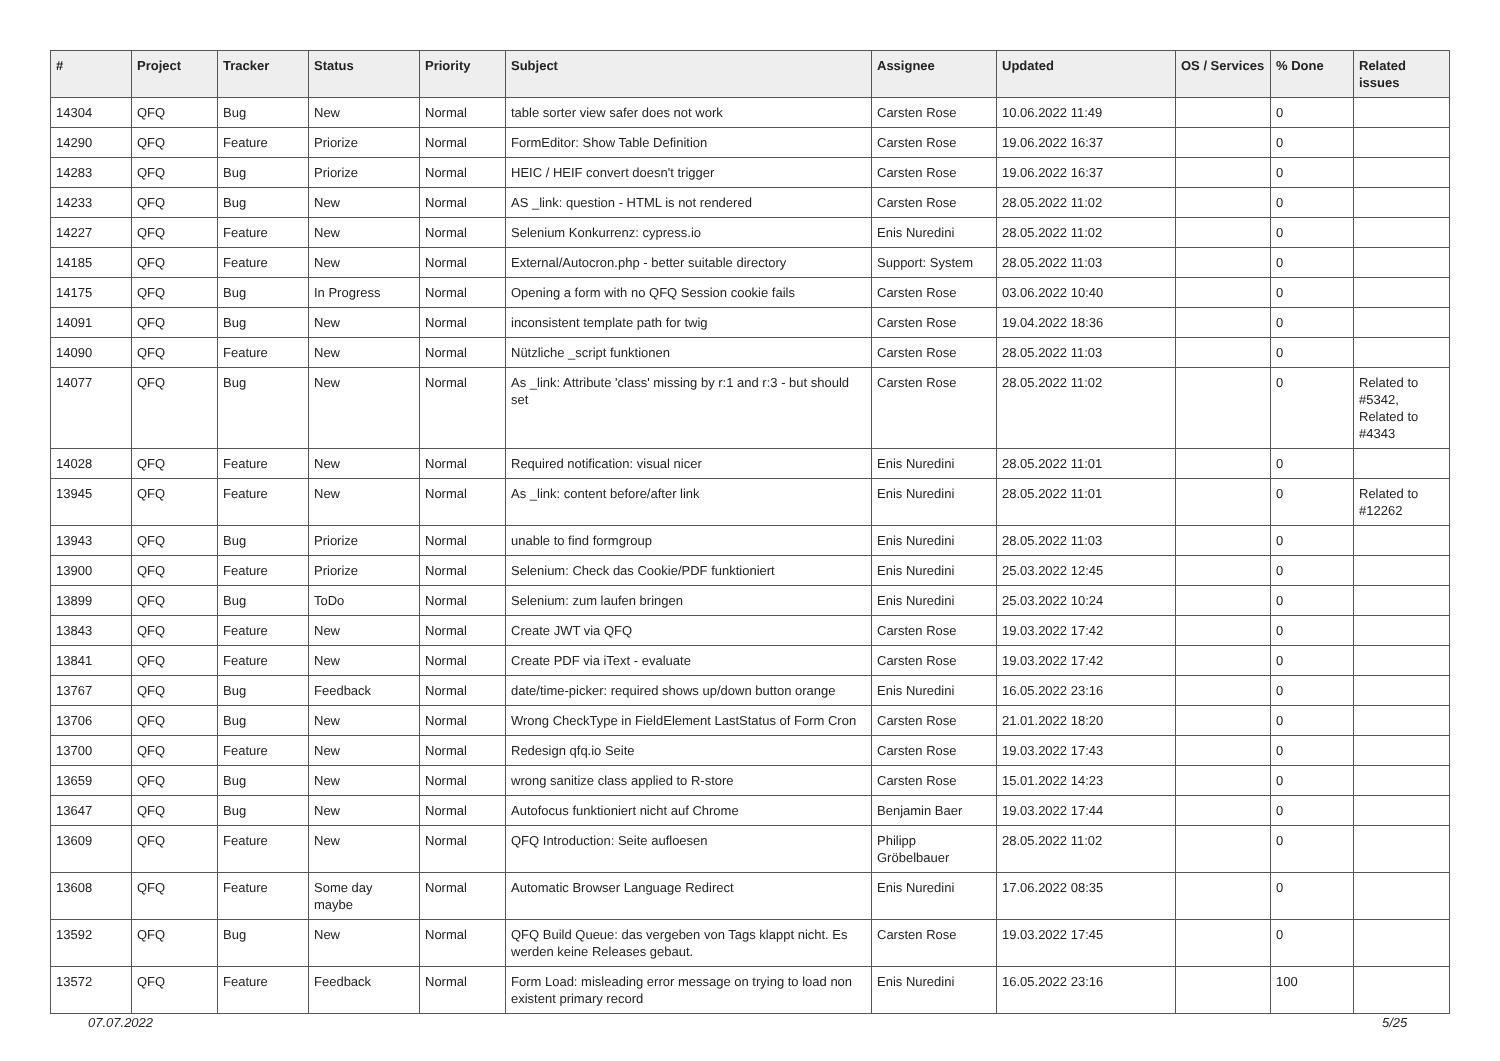| # | Project | Tracker | Status | Priority | Subject | Assignee | Updated | OS / Services | % Done | Related issues |
| --- | --- | --- | --- | --- | --- | --- | --- | --- | --- | --- |
| 14304 | QFQ | Bug | New | Normal | table sorter view safer does not work | Carsten Rose | 10.06.2022 11:49 | | 0 | |
| 14290 | QFQ | Feature | Priorize | Normal | FormEditor: Show Table Definition | Carsten Rose | 19.06.2022 16:37 | | 0 | |
| 14283 | QFQ | Bug | Priorize | Normal | HEIC / HEIF convert doesn't trigger | Carsten Rose | 19.06.2022 16:37 | | 0 | |
| 14233 | QFQ | Bug | New | Normal | AS _link: question - HTML is not rendered | Carsten Rose | 28.05.2022 11:02 | | 0 | |
| 14227 | QFQ | Feature | New | Normal | Selenium Konkurrenz: cypress.io | Enis Nuredini | 28.05.2022 11:02 | | 0 | |
| 14185 | QFQ | Feature | New | Normal | External/Autocron.php - better suitable directory | Support: System | 28.05.2022 11:03 | | 0 | |
| 14175 | QFQ | Bug | In Progress | Normal | Opening a form with no QFQ Session cookie fails | Carsten Rose | 03.06.2022 10:40 | | 0 | |
| 14091 | QFQ | Bug | New | Normal | inconsistent template path for twig | Carsten Rose | 19.04.2022 18:36 | | 0 | |
| 14090 | QFQ | Feature | New | Normal | Nützliche _script funktionen | Carsten Rose | 28.05.2022 11:03 | | 0 | |
| 14077 | QFQ | Bug | New | Normal | As _link: Attribute 'class' missing by r:1 and r:3 - but should set | Carsten Rose | 28.05.2022 11:02 | | 0 | Related to #5342, Related to #4343 |
| 14028 | QFQ | Feature | New | Normal | Required notification: visual nicer | Enis Nuredini | 28.05.2022 11:01 | | 0 | |
| 13945 | QFQ | Feature | New | Normal | As _link: content before/after link | Enis Nuredini | 28.05.2022 11:01 | | 0 | Related to #12262 |
| 13943 | QFQ | Bug | Priorize | Normal | unable to find formgroup | Enis Nuredini | 28.05.2022 11:03 | | 0 | |
| 13900 | QFQ | Feature | Priorize | Normal | Selenium: Check das Cookie/PDF funktioniert | Enis Nuredini | 25.03.2022 12:45 | | 0 | |
| 13899 | QFQ | Bug | ToDo | Normal | Selenium: zum laufen bringen | Enis Nuredini | 25.03.2022 10:24 | | 0 | |
| 13843 | QFQ | Feature | New | Normal | Create JWT via QFQ | Carsten Rose | 19.03.2022 17:42 | | 0 | |
| 13841 | QFQ | Feature | New | Normal | Create PDF via iText - evaluate | Carsten Rose | 19.03.2022 17:42 | | 0 | |
| 13767 | QFQ | Bug | Feedback | Normal | date/time-picker: required shows up/down button orange | Enis Nuredini | 16.05.2022 23:16 | | 0 | |
| 13706 | QFQ | Bug | New | Normal | Wrong CheckType in FieldElement LastStatus of Form Cron | Carsten Rose | 21.01.2022 18:20 | | 0 | |
| 13700 | QFQ | Feature | New | Normal | Redesign qfq.io Seite | Carsten Rose | 19.03.2022 17:43 | | 0 | |
| 13659 | QFQ | Bug | New | Normal | wrong sanitize class applied to R-store | Carsten Rose | 15.01.2022 14:23 | | 0 | |
| 13647 | QFQ | Bug | New | Normal | Autofocus funktioniert nicht auf Chrome | Benjamin Baer | 19.03.2022 17:44 | | 0 | |
| 13609 | QFQ | Feature | New | Normal | QFQ Introduction: Seite aufloesen | Philipp Gröbelbauer | 28.05.2022 11:02 | | 0 | |
| 13608 | QFQ | Feature | Some day maybe | Normal | Automatic Browser Language Redirect | Enis Nuredini | 17.06.2022 08:35 | | 0 | |
| 13592 | QFQ | Bug | New | Normal | QFQ Build Queue: das vergeben von Tags klappt nicht. Es werden keine Releases gebaut. | Carsten Rose | 19.03.2022 17:45 | | 0 | |
| 13572 | QFQ | Feature | Feedback | Normal | Form Load: misleading error message on trying to load non existent primary record | Enis Nuredini | 16.05.2022 23:16 | | 100 | |
07.07.2022 5/25